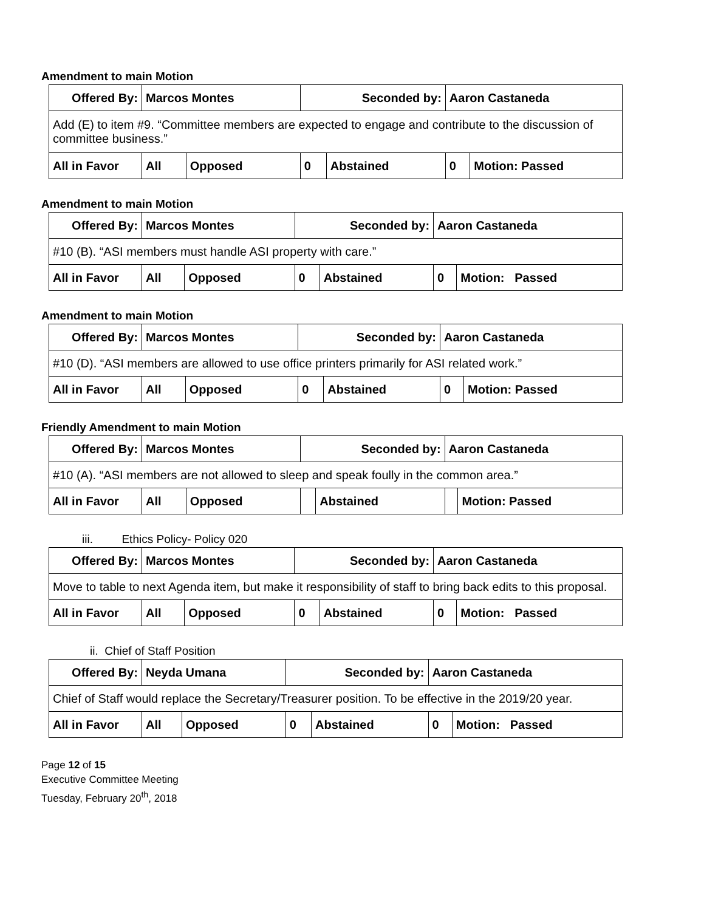Amendment to main Motion
| Offered By: | Marcos Montes | | Seconded by: | | Aaron Castaneda | |
| Add (E) to item #9. “Committee members are expected to engage and contribute to the discussion of committee business.” | | | | | | |
| All in Favor | All | Opposed | 0 | Abstained | 0 | Motion: Passed |
Amendment to main Motion
| Offered By: | Marcos Montes | | Seconded by: | | Aaron Castaneda | |
| #10 (B). “ASI members must handle ASI property with care.” | | | | | | |
| All in Favor | All | Opposed | 0 | Abstained | 0 | Motion: Passed |
Amendment to main Motion
| Offered By: | Marcos Montes | | Seconded by: | | Aaron Castaneda | |
| #10 (D). “ASI members are allowed to use office printers primarily for ASI related work.” | | | | | | |
| All in Favor | All | Opposed | 0 | Abstained | 0 | Motion: Passed |
Friendly Amendment to main Motion
| Offered By: | Marcos Montes | | Seconded by: | | Aaron Castaneda | |
| #10 (A). “ASI members are not allowed to sleep and speak foully in the common area.” | | | | | | |
| All in Favor | All | Opposed | | Abstained | | Motion: Passed |
iii. Ethics Policy- Policy 020
| Offered By: | Marcos Montes | | Seconded by: | | Aaron Castaneda | |
| Move to table to next Agenda item, but make it responsibility of staff to bring back edits to this proposal. | | | | | | |
| All in Favor | All | Opposed | 0 | Abstained | 0 | Motion: Passed |
ii. Chief of Staff Position
| Offered By: | Neyda Umana | | Seconded by: | | Aaron Castaneda | |
| Chief of Staff would replace the Secretary/Treasurer position. To be effective in the 2019/20 year. | | | | | | |
| All in Favor | All | Opposed | 0 | Abstained | 0 | Motion: Passed |
Page 12 of 15
Executive Committee Meeting
Tuesday, February 20<sup>th</sup>, 2018